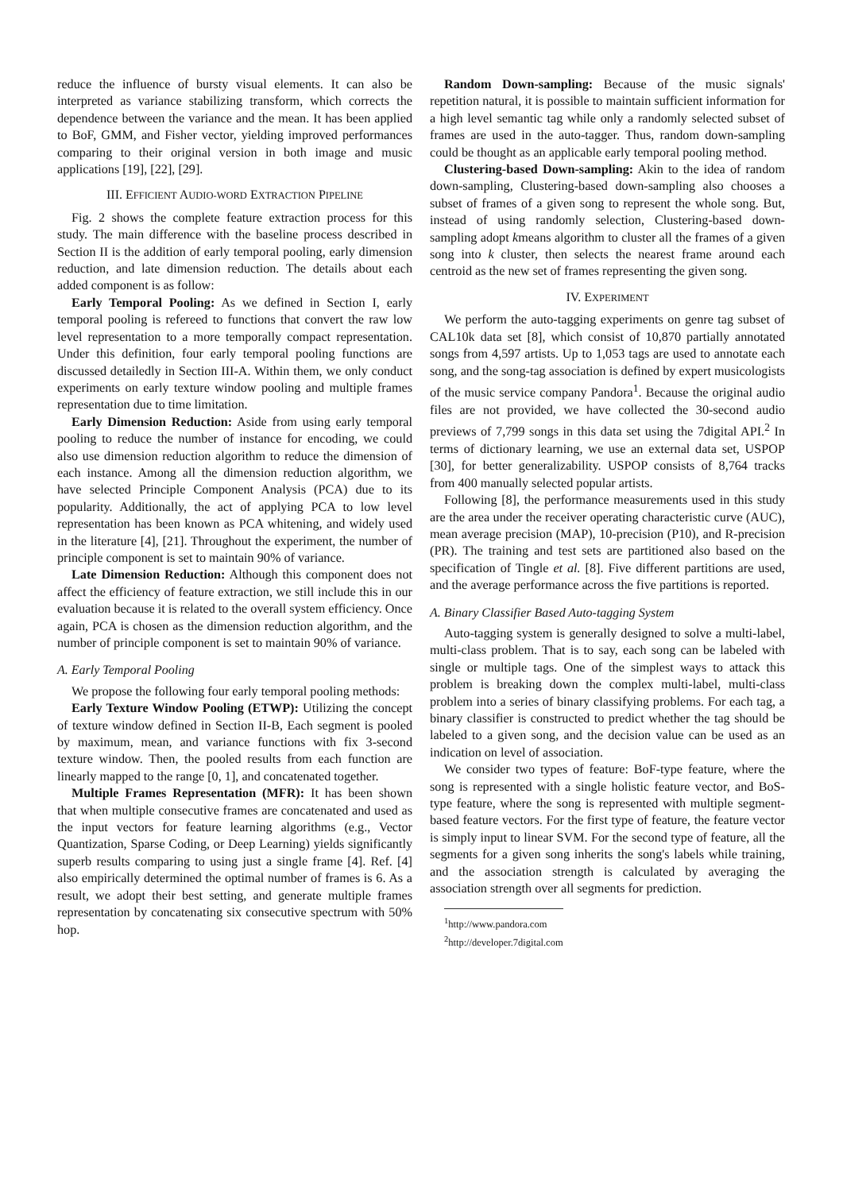reduce the influence of bursty visual elements. It can also be interpreted as variance stabilizing transform, which corrects the dependence between the variance and the mean. It has been applied to BoF, GMM, and Fisher vector, yielding improved performances comparing to their original version in both image and music applications [19], [22], [29].
III. EFFICIENT AUDIO-WORD EXTRACTION PIPELINE
Fig. 2 shows the complete feature extraction process for this study. The main difference with the baseline process described in Section II is the addition of early temporal pooling, early dimension reduction, and late dimension reduction. The details about each added component is as follow:
Early Temporal Pooling: As we defined in Section I, early temporal pooling is refereed to functions that convert the raw low level representation to a more temporally compact representation. Under this definition, four early temporal pooling functions are discussed detailedly in Section III-A. Within them, we only conduct experiments on early texture window pooling and multiple frames representation due to time limitation.
Early Dimension Reduction: Aside from using early temporal pooling to reduce the number of instance for encoding, we could also use dimension reduction algorithm to reduce the dimension of each instance. Among all the dimension reduction algorithm, we have selected Principle Component Analysis (PCA) due to its popularity. Additionally, the act of applying PCA to low level representation has been known as PCA whitening, and widely used in the literature [4], [21]. Throughout the experiment, the number of principle component is set to maintain 90% of variance.
Late Dimension Reduction: Although this component does not affect the efficiency of feature extraction, we still include this in our evaluation because it is related to the overall system efficiency. Once again, PCA is chosen as the dimension reduction algorithm, and the number of principle component is set to maintain 90% of variance.
A. Early Temporal Pooling
We propose the following four early temporal pooling methods:
Early Texture Window Pooling (ETWP): Utilizing the concept of texture window defined in Section II-B, Each segment is pooled by maximum, mean, and variance functions with fix 3-second texture window. Then, the pooled results from each function are linearly mapped to the range [0, 1], and concatenated together.
Multiple Frames Representation (MFR): It has been shown that when multiple consecutive frames are concatenated and used as the input vectors for feature learning algorithms (e.g., Vector Quantization, Sparse Coding, or Deep Learning) yields significantly superb results comparing to using just a single frame [4]. Ref. [4] also empirically determined the optimal number of frames is 6. As a result, we adopt their best setting, and generate multiple frames representation by concatenating six consecutive spectrum with 50% hop.
Random Down-sampling: Because of the music signals' repetition natural, it is possible to maintain sufficient information for a high level semantic tag while only a randomly selected subset of frames are used in the auto-tagger. Thus, random down-sampling could be thought as an applicable early temporal pooling method.
Clustering-based Down-sampling: Akin to the idea of random down-sampling, Clustering-based down-sampling also chooses a subset of frames of a given song to represent the whole song. But, instead of using randomly selection, Clustering-based down-sampling adopt kmeans algorithm to cluster all the frames of a given song into k cluster, then selects the nearest frame around each centroid as the new set of frames representing the given song.
IV. EXPERIMENT
We perform the auto-tagging experiments on genre tag subset of CAL10k data set [8], which consist of 10,870 partially annotated songs from 4,597 artists. Up to 1,053 tags are used to annotate each song, and the song-tag association is defined by expert musicologists of the music service company Pandora<sup>1</sup>. Because the original audio files are not provided, we have collected the 30-second audio previews of 7,799 songs in this data set using the 7digital API.<sup>2</sup> In terms of dictionary learning, we use an external data set, USPOP [30], for better generalizability. USPOP consists of 8,764 tracks from 400 manually selected popular artists.
Following [8], the performance measurements used in this study are the area under the receiver operating characteristic curve (AUC), mean average precision (MAP), 10-precision (P10), and R-precision (PR). The training and test sets are partitioned also based on the specification of Tingle et al. [8]. Five different partitions are used, and the average performance across the five partitions is reported.
A. Binary Classifier Based Auto-tagging System
Auto-tagging system is generally designed to solve a multi-label, multi-class problem. That is to say, each song can be labeled with single or multiple tags. One of the simplest ways to attack this problem is breaking down the complex multi-label, multi-class problem into a series of binary classifying problems. For each tag, a binary classifier is constructed to predict whether the tag should be labeled to a given song, and the decision value can be used as an indication on level of association.
We consider two types of feature: BoF-type feature, where the song is represented with a single holistic feature vector, and BoS-type feature, where the song is represented with multiple segment-based feature vectors. For the first type of feature, the feature vector is simply input to linear SVM. For the second type of feature, all the segments for a given song inherits the song's labels while training, and the association strength is calculated by averaging the association strength over all segments for prediction.
<sup>1</sup> http://www.pandora.com
<sup>2</sup> http://developer.7digital.com